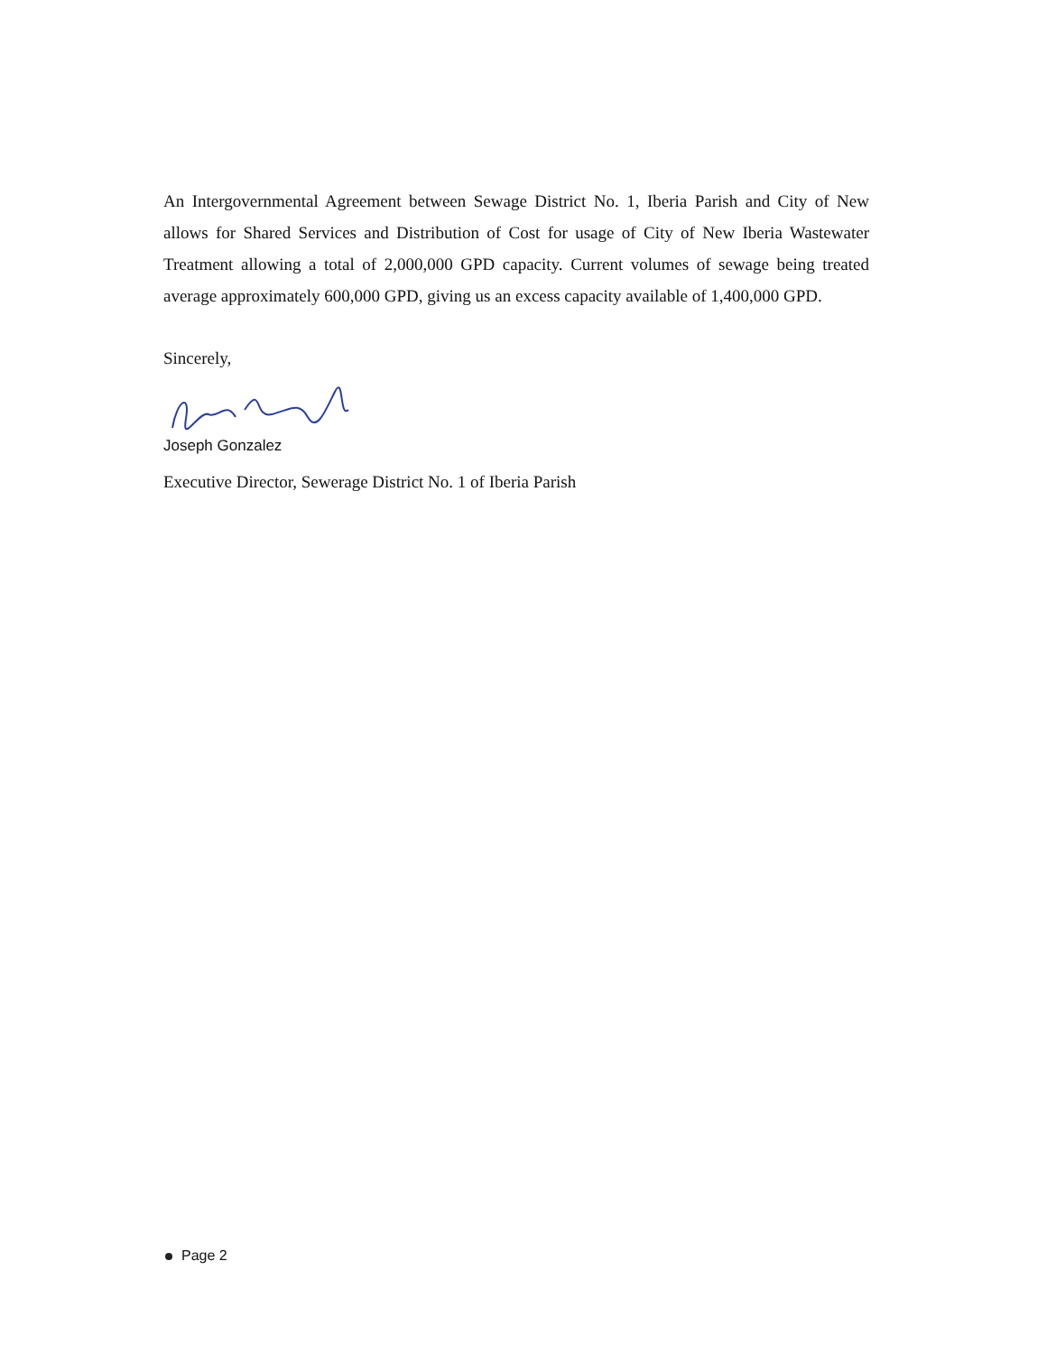An Intergovernmental Agreement between Sewage District No. 1, Iberia Parish and City of New allows for Shared Services and Distribution of Cost for usage of City of New Iberia Wastewater Treatment allowing a total of 2,000,000 GPD capacity. Current volumes of sewage being treated average approximately 600,000 GPD, giving us an excess capacity available of 1,400,000 GPD.
Sincerely,
Joseph Gonzalez
Executive Director, Sewerage District No. 1 of Iberia Parish
Page 2